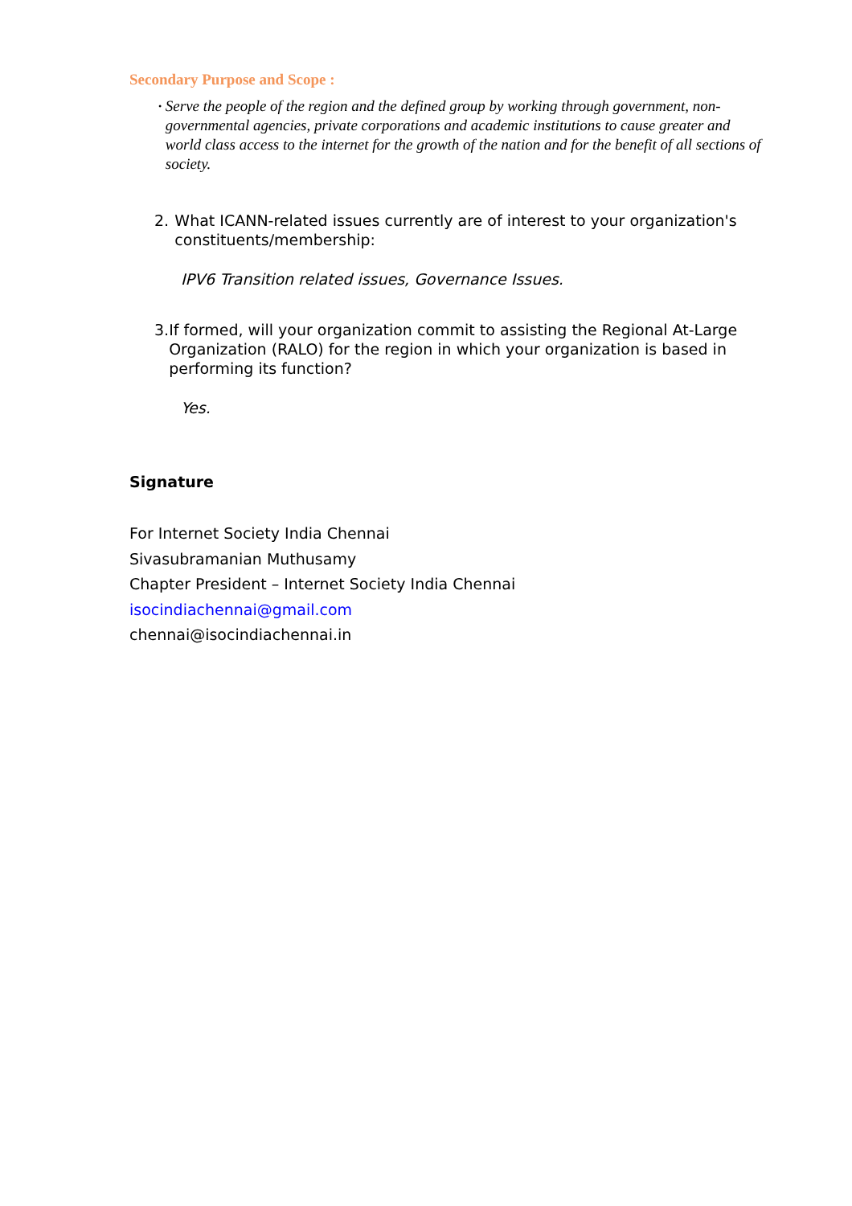Secondary Purpose and Scope :
•
Serve the people of the region and the defined group by working through government, non-governmental agencies, private corporations and academic institutions to cause greater and world class access to the internet for the growth of the nation and for the benefit of all sections of society.
2. What ICANN-related issues currently are of interest to your organization's constituents/membership:
IPV6 Transition related issues, Governance Issues.
3. If formed, will your organization commit to assisting the Regional At-Large Organization (RALO) for the region in which your organization is based in performing its function?
Yes.
Signature
For Internet Society India Chennai
Sivasubramanian Muthusamy
Chapter President – Internet Society India Chennai
isocindiachennai@gmail.com
chennai@isocindiachennai.in